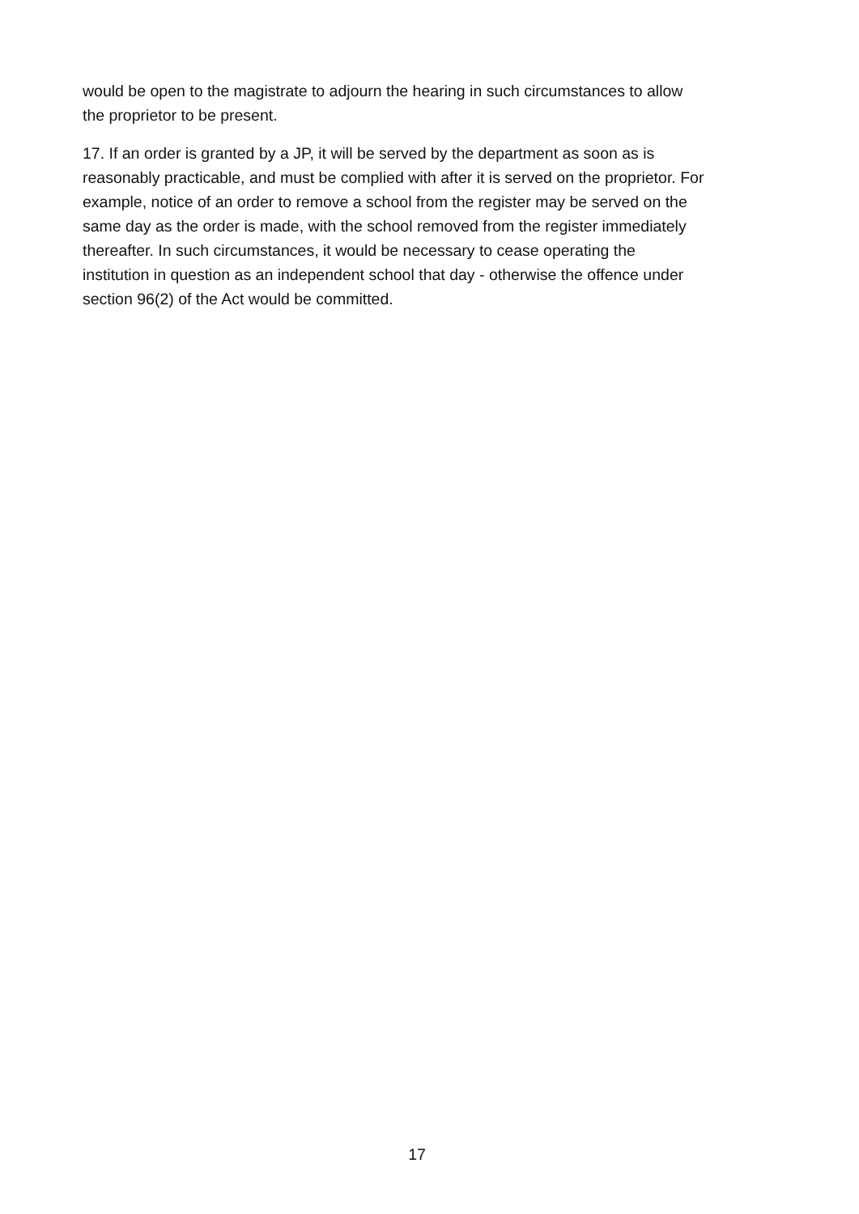would be open to the magistrate to adjourn the hearing in such circumstances to allow
the proprietor to be present.
17. If an order is granted by a JP, it will be served by the department as soon as is
reasonably practicable, and must be complied with after it is served on the proprietor. For
example, notice of an order to remove a school from the register may be served on the
same day as the order is made, with the school removed from the register immediately
thereafter. In such circumstances, it would be necessary to cease operating the
institution in question as an independent school that day - otherwise the offence under
section 96(2) of the Act would be committed.
17